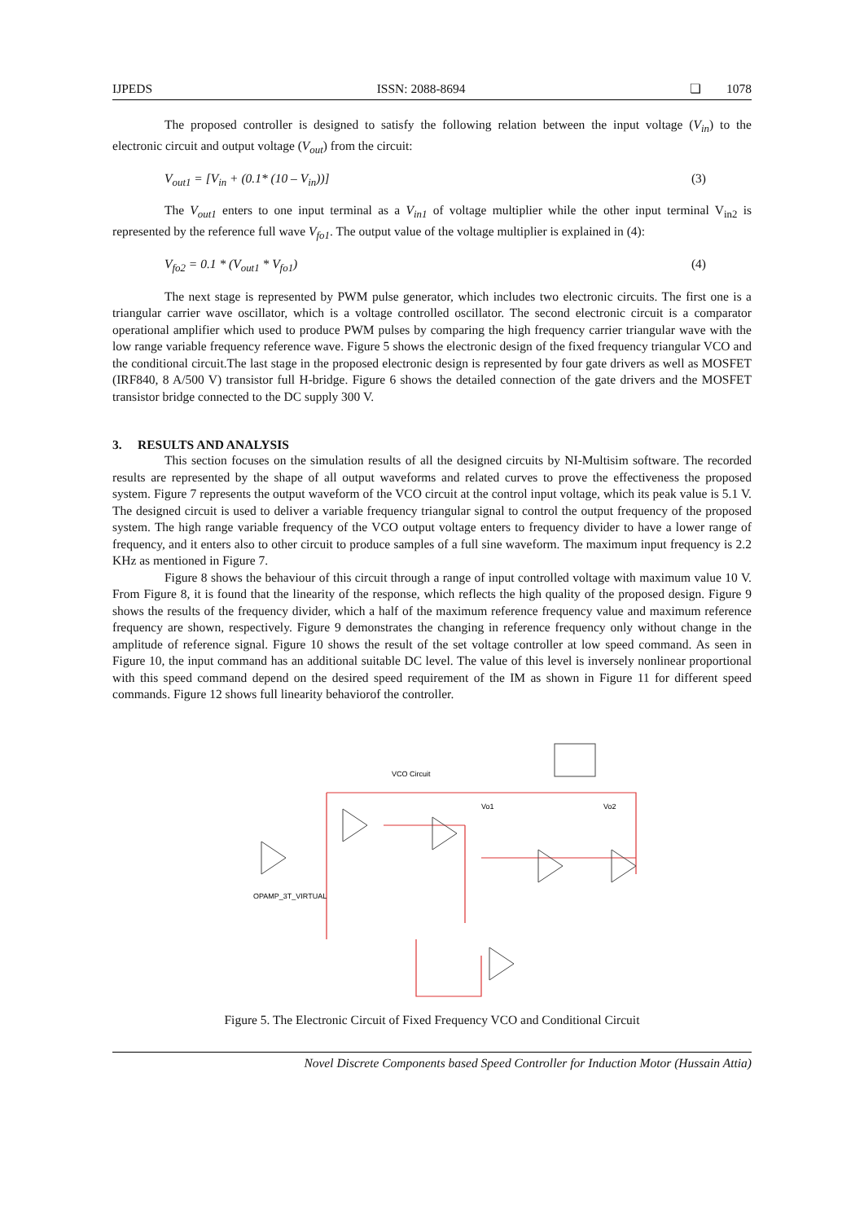IJPEDS ISSN: 2088-8694 ❏ 1078
The proposed controller is designed to satisfy the following relation between the input voltage (V<sub>in</sub>) to the electronic circuit and output voltage (V<sub>out</sub>) from the circuit:
V<sub>out1</sub> = [V<sub>in</sub> + (0.1* (10 – V<sub>in</sub>))] (3)
The V<sub>out1</sub> enters to one input terminal as a V<sub>in1</sub> of voltage multiplier while the other input terminal V<sub>in2</sub> is represented by the reference full wave V<sub>fo1</sub>. The output value of the voltage multiplier is explained in (4):
V<sub>fo2</sub> = 0.1 * (V<sub>out1</sub> * V<sub>fo1</sub>) (4)
The next stage is represented by PWM pulse generator, which includes two electronic circuits. The first one is a triangular carrier wave oscillator, which is a voltage controlled oscillator. The second electronic circuit is a comparator operational amplifier which used to produce PWM pulses by comparing the high frequency carrier triangular wave with the low range variable frequency reference wave. Figure 5 shows the electronic design of the fixed frequency triangular VCO and the conditional circuit.The last stage in the proposed electronic design is represented by four gate drivers as well as MOSFET (IRF840, 8 A/500 V) transistor full H-bridge. Figure 6 shows the detailed connection of the gate drivers and the MOSFET transistor bridge connected to the DC supply 300 V.
3. RESULTS AND ANALYSIS
This section focuses on the simulation results of all the designed circuits by NI-Multisim software. The recorded results are represented by the shape of all output waveforms and related curves to prove the effectiveness the proposed system. Figure 7 represents the output waveform of the VCO circuit at the control input voltage, which its peak value is 5.1 V. The designed circuit is used to deliver a variable frequency triangular signal to control the output frequency of the proposed system. The high range variable frequency of the VCO output voltage enters to frequency divider to have a lower range of frequency, and it enters also to other circuit to produce samples of a full sine waveform. The maximum input frequency is 2.2 KHz as mentioned in Figure 7.
Figure 8 shows the behaviour of this circuit through a range of input controlled voltage with maximum value 10 V. From Figure 8, it is found that the linearity of the response, which reflects the high quality of the proposed design. Figure 9 shows the results of the frequency divider, which a half of the maximum reference frequency value and maximum reference frequency are shown, respectively. Figure 9 demonstrates the changing in reference frequency only without change in the amplitude of reference signal. Figure 10 shows the result of the set voltage controller at low speed command. As seen in Figure 10, the input command has an additional suitable DC level. The value of this level is inversely nonlinear proportional with this speed command depend on the desired speed requirement of the IM as shown in Figure 11 for different speed commands. Figure 12 shows full linearity behaviorof the controller.
Vo1
Vo2
VCO Circuit
OPAMP_3T_VIRTUAL
Figure 5. The Electronic Circuit of Fixed Frequency VCO and Conditional Circuit
Novel Discrete Components based Speed Controller for Induction Motor (Hussain Attia)